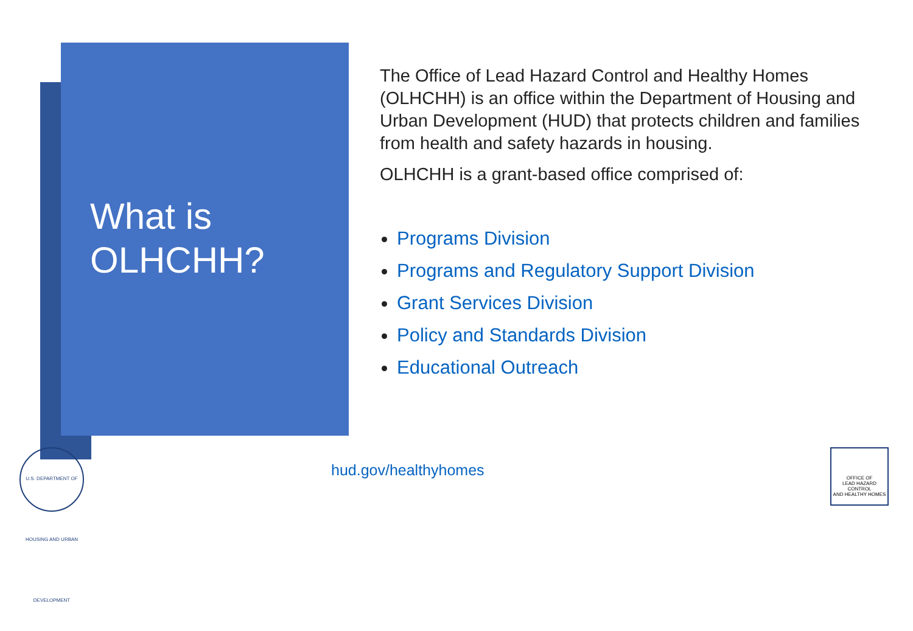What is
OLHCHH?
The Office of Lead Hazard Control and Healthy Homes (OLHCHH) is an office within the Department of Housing and Urban Development (HUD) that protects children and families from health and safety hazards in housing.
OLHCHH is a grant-based office comprised of:
Programs Division
Programs and Regulatory Support Division
Grant Services Division
Policy and Standards Division
Educational Outreach
hud.gov/healthyhomes
U.S. DEPARTMENT OF HOUSING AND URBAN DEVELOPMENT
OFFICE OF
LEAD HAZARD CONTROL
AND HEALTHY HOMES